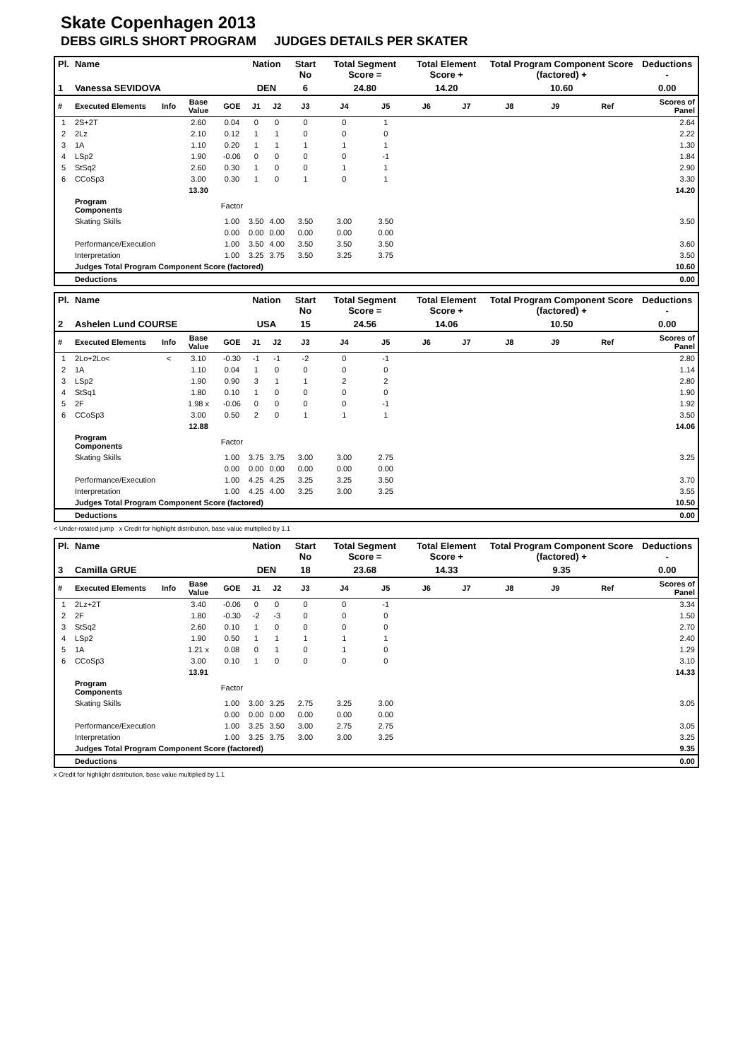Skate Copenhagen 2013
DEBS GIRLS SHORT PROGRAM JUDGES DETAILS PER SKATER
| Pl. | Name | | | | Nation | | Start No | Total Segment Score = | | Total Element Score + | | Total Program Component Score (factored) + | | | Deductions - |
| --- | --- | --- | --- | --- | --- | --- | --- | --- | --- | --- | --- | --- | --- | --- | --- |
| 1 | Vanessa SEVIDOVA | | | | DEN | | 6 | 24.80 | | 14.20 | | 10.60 | | | 0.00 |
| # | Executed Elements | Info | Base Value | GOE | J1 | J2 | J3 | J4 | J5 | J6 | J7 | J8 | J9 | Ref | Scores of Panel |
| 1 | 2S+2T | | 2.60 | 0.04 | 0 | 0 | 0 | 0 | 1 | | | | | | 2.64 |
| 2 | 2Lz | | 2.10 | 0.12 | 1 | 1 | 0 | 0 | 0 | | | | | | 2.22 |
| 3 | 1A | | 1.10 | 0.20 | 1 | 1 | 1 | 1 | 1 | | | | | | 1.30 |
| 4 | LSp2 | | 1.90 | -0.06 | 0 | 0 | 0 | 0 | -1 | | | | | | 1.84 |
| 5 | StSq2 | | 2.60 | 0.30 | 1 | 0 | 0 | 1 | 1 | | | | | | 2.90 |
| 6 | CCoSp3 | | 3.00 | 0.30 | 1 | 0 | 1 | 0 | 1 | | | | | | 3.30 |
| | | | 13.30 | | | | | | | | | | | | 14.20 |
| | Program Components | | | Factor | | | | | | | | | | | |
| | Skating Skills | | | 1.00 | 3.50 | 4.00 | 3.50 | 3.00 | 3.50 | | | | | | 3.50 |
| | | | | 0.00 | 0.00 | 0.00 | 0.00 | 0.00 | 0.00 | | | | | | |
| | Performance/Execution | | | 1.00 | 3.50 | 4.00 | 3.50 | 3.50 | 3.50 | | | | | | 3.60 |
| | Interpretation | | | 1.00 | 3.25 | 3.75 | 3.50 | 3.25 | 3.75 | | | | | | 3.50 |
| | Judges Total Program Component Score (factored) | | | | | | | | | | | | | | 10.60 |
| | Deductions | | | | | | | | | | | | | | 0.00 |
| Pl. | Name | | | | Nation | | Start No | Total Segment Score = | | Total Element Score + | | Total Program Component Score (factored) + | | | Deductions - |
| --- | --- | --- | --- | --- | --- | --- | --- | --- | --- | --- | --- | --- | --- | --- | --- |
| 2 | Ashelen Lund COURSE | | | | USA | | 15 | 24.56 | | 14.06 | | 10.50 | | | 0.00 |
| # | Executed Elements | Info | Base Value | GOE | J1 | J2 | J3 | J4 | J5 | J6 | J7 | J8 | J9 | Ref | Scores of Panel |
| 1 | 2Lo+2Lo< | < | 3.10 | -0.30 | -1 | -1 | -2 | 0 | -1 | | | | | | 2.80 |
| 2 | 1A | | 1.10 | 0.04 | 1 | 0 | 0 | 0 | 0 | | | | | | 1.14 |
| 3 | LSp2 | | 1.90 | 0.90 | 3 | 1 | 1 | 2 | 2 | | | | | | 2.80 |
| 4 | StSq1 | | 1.80 | 0.10 | 1 | 0 | 0 | 0 | 0 | | | | | | 1.90 |
| 5 | 2F | | 1.98 x | -0.06 | 0 | 0 | 0 | 0 | -1 | | | | | | 1.92 |
| 6 | CCoSp3 | | 3.00 | 0.50 | 2 | 0 | 1 | 1 | 1 | | | | | | 3.50 |
| | | | 12.88 | | | | | | | | | | | | 14.06 |
| | Program Components | | | Factor | | | | | | | | | | | |
| | Skating Skills | | | 1.00 | 3.75 | 3.75 | 3.00 | 3.00 | 2.75 | | | | | | 3.25 |
| | | | | 0.00 | 0.00 | 0.00 | 0.00 | 0.00 | 0.00 | | | | | | |
| | Performance/Execution | | | 1.00 | 4.25 | 4.25 | 3.25 | 3.25 | 3.50 | | | | | | 3.70 |
| | Interpretation | | | 1.00 | 4.25 | 4.00 | 3.25 | 3.00 | 3.25 | | | | | | 3.55 |
| | Judges Total Program Component Score (factored) | | | | | | | | | | | | | | 10.50 |
| | Deductions | | | | | | | | | | | | | | 0.00 |
< Under-rotated jump x Credit for highlight distribution, base value multiplied by 1.1
| Pl. | Name | | | | Nation | | Start No | Total Segment Score = | | Total Element Score + | | Total Program Component Score (factored) + | | | Deductions - |
| --- | --- | --- | --- | --- | --- | --- | --- | --- | --- | --- | --- | --- | --- | --- | --- |
| 3 | Camilla GRUE | | | | DEN | | 18 | 23.68 | | 14.33 | | 9.35 | | | 0.00 |
| # | Executed Elements | Info | Base Value | GOE | J1 | J2 | J3 | J4 | J5 | J6 | J7 | J8 | J9 | Ref | Scores of Panel |
| 1 | 2Lz+2T | | 3.40 | -0.06 | 0 | 0 | 0 | 0 | -1 | | | | | | 3.34 |
| 2 | 2F | | 1.80 | -0.30 | -2 | -3 | 0 | 0 | 0 | | | | | | 1.50 |
| 3 | StSq2 | | 2.60 | 0.10 | 1 | 0 | 0 | 0 | 0 | | | | | | 2.70 |
| 4 | LSp2 | | 1.90 | 0.50 | 1 | 1 | 1 | 1 | 1 | | | | | | 2.40 |
| 5 | 1A | | 1.21 x | 0.08 | 0 | 1 | 0 | 1 | 0 | | | | | | 1.29 |
| 6 | CCoSp3 | | 3.00 | 0.10 | 1 | 0 | 0 | 0 | 0 | | | | | | 3.10 |
| | | | 13.91 | | | | | | | | | | | | 14.33 |
| | Program Components | | | Factor | | | | | | | | | | | |
| | Skating Skills | | | 1.00 | 3.00 | 3.25 | 2.75 | 3.25 | 3.00 | | | | | | 3.05 |
| | | | | 0.00 | 0.00 | 0.00 | 0.00 | 0.00 | 0.00 | | | | | | |
| | Performance/Execution | | | 1.00 | 3.25 | 3.50 | 3.00 | 2.75 | 2.75 | | | | | | 3.05 |
| | Interpretation | | | 1.00 | 3.25 | 3.75 | 3.00 | 3.00 | 3.25 | | | | | | 3.25 |
| | Judges Total Program Component Score (factored) | | | | | | | | | | | | | | 9.35 |
| | Deductions | | | | | | | | | | | | | | 0.00 |
x Credit for highlight distribution, base value multiplied by 1.1